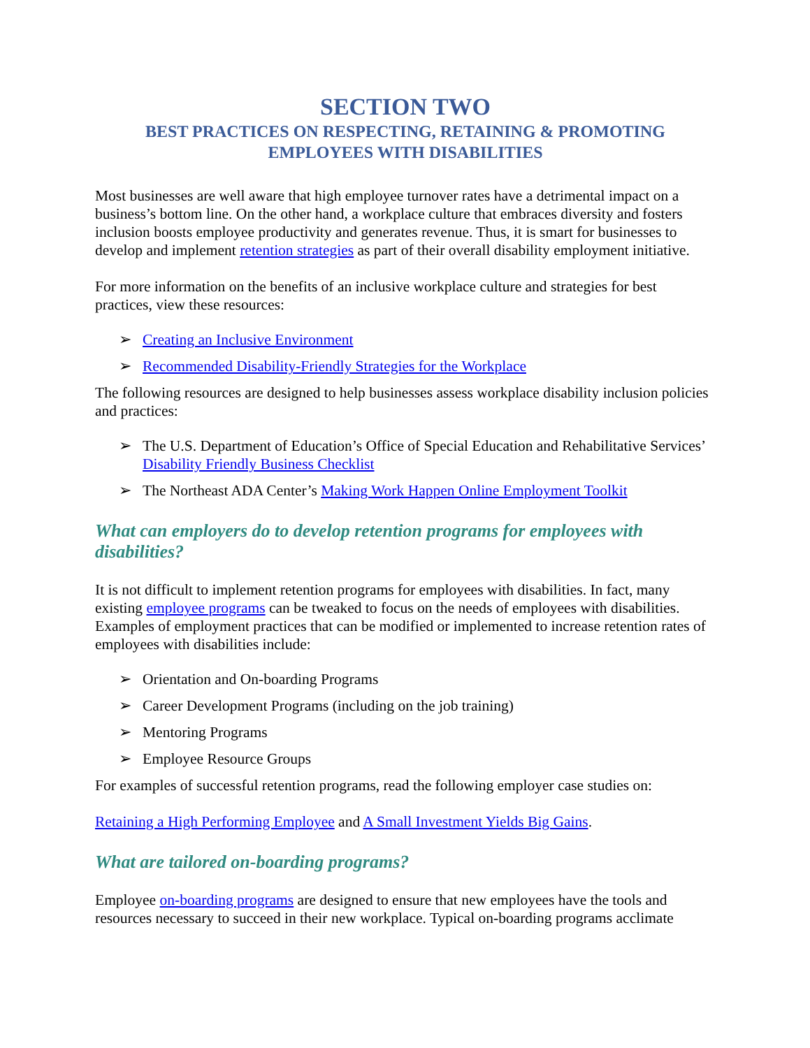SECTION TWO
BEST PRACTICES ON RESPECTING, RETAINING & PROMOTING
EMPLOYEES WITH DISABILITIES
Most businesses are well aware that high employee turnover rates have a detrimental impact on a business’s bottom line. On the other hand, a workplace culture that embraces diversity and fosters inclusion boosts employee productivity and generates revenue. Thus, it is smart for businesses to develop and implement retention strategies as part of their overall disability employment initiative.
For more information on the benefits of an inclusive workplace culture and strategies for best practices, view these resources:
➢ Creating an Inclusive Environment
➢ Recommended Disability-Friendly Strategies for the Workplace
The following resources are designed to help businesses assess workplace disability inclusion policies and practices:
➢ The U.S. Department of Education’s Office of Special Education and Rehabilitative Services’ Disability Friendly Business Checklist
➢ The Northeast ADA Center’s Making Work Happen Online Employment Toolkit
What can employers do to develop retention programs for employees with disabilities?
It is not difficult to implement retention programs for employees with disabilities. In fact, many existing employee programs can be tweaked to focus on the needs of employees with disabilities. Examples of employment practices that can be modified or implemented to increase retention rates of employees with disabilities include:
➢ Orientation and On-boarding Programs
➢ Career Development Programs (including on the job training)
➢ Mentoring Programs
➢ Employee Resource Groups
For examples of successful retention programs, read the following employer case studies on:
Retaining a High Performing Employee and A Small Investment Yields Big Gains.
What are tailored on-boarding programs?
Employee on-boarding programs are designed to ensure that new employees have the tools and resources necessary to succeed in their new workplace. Typical on-boarding programs acclimate